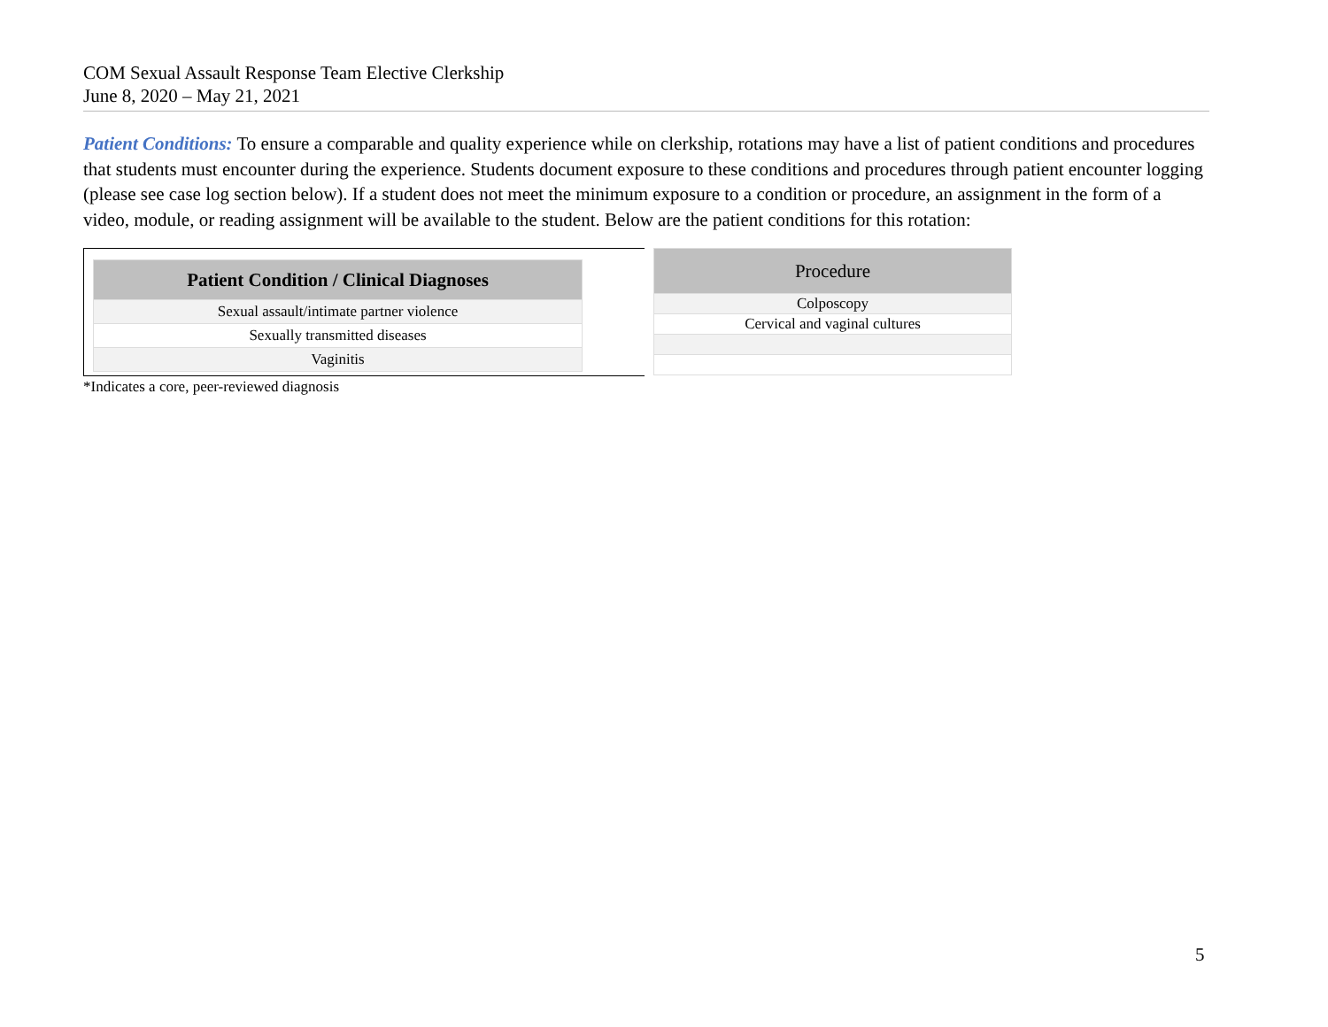COM Sexual Assault Response Team Elective Clerkship
June 8, 2020 – May 21, 2021
Patient Conditions: To ensure a comparable and quality experience while on clerkship, rotations may have a list of patient conditions and procedures that students must encounter during the experience. Students document exposure to these conditions and procedures through patient encounter logging (please see case log section below). If a student does not meet the minimum exposure to a condition or procedure, an assignment in the form of a video, module, or reading assignment will be available to the student. Below are the patient conditions for this rotation:
| Patient Condition / Clinical Diagnoses |
| --- |
| Sexual assault/intimate partner violence |
| Sexually transmitted diseases |
| Vaginitis |
| Procedure |
| --- |
| Colposcopy |
| Cervical and vaginal cultures |
*Indicates a core, peer-reviewed diagnosis
5